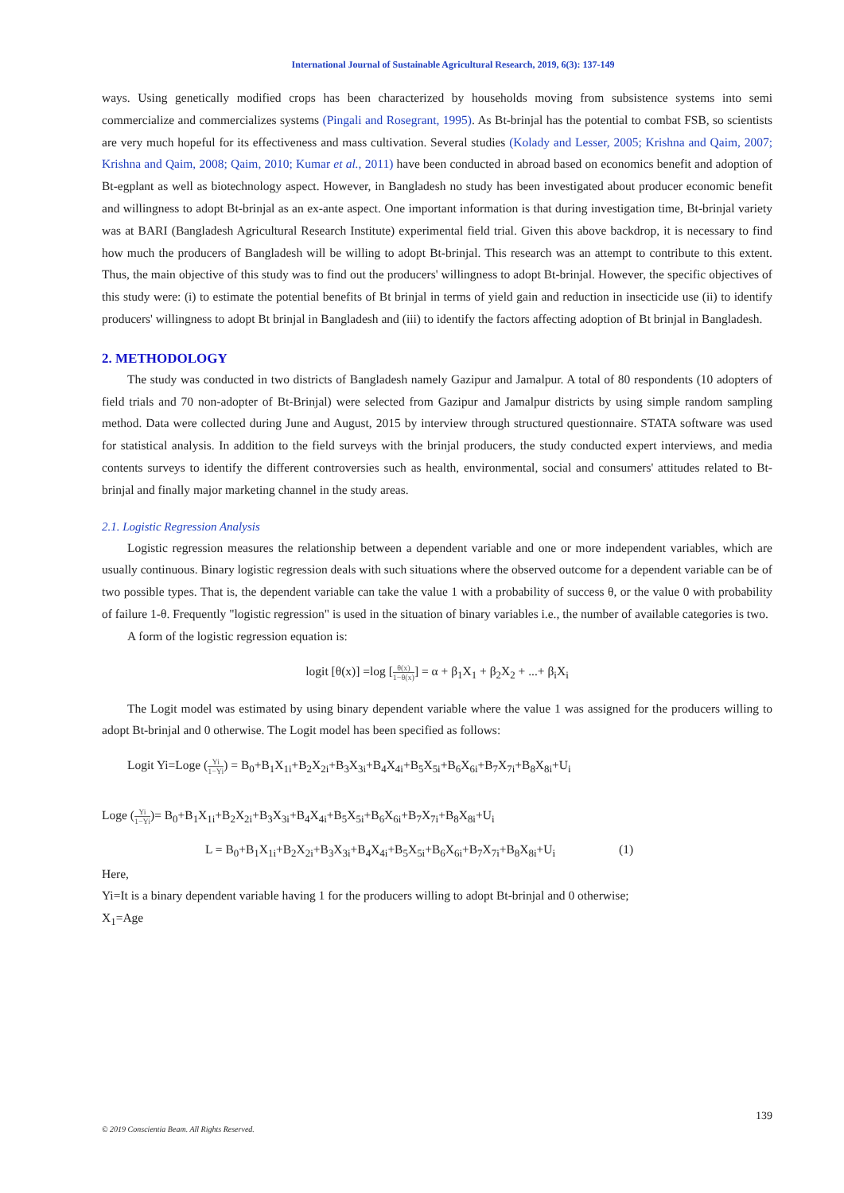International Journal of Sustainable Agricultural Research, 2019, 6(3): 137-149
ways. Using genetically modified crops has been characterized by households moving from subsistence systems into semi commercialize and commercializes systems (Pingali and Rosegrant, 1995). As Bt-brinjal has the potential to combat FSB, so scientists are very much hopeful for its effectiveness and mass cultivation. Several studies (Kolady and Lesser, 2005; Krishna and Qaim, 2007; Krishna and Qaim, 2008; Qaim, 2010; Kumar et al., 2011) have been conducted in abroad based on economics benefit and adoption of Bt-egplant as well as biotechnology aspect. However, in Bangladesh no study has been investigated about producer economic benefit and willingness to adopt Bt-brinjal as an ex-ante aspect. One important information is that during investigation time, Bt-brinjal variety was at BARI (Bangladesh Agricultural Research Institute) experimental field trial. Given this above backdrop, it is necessary to find how much the producers of Bangladesh will be willing to adopt Bt-brinjal. This research was an attempt to contribute to this extent. Thus, the main objective of this study was to find out the producers' willingness to adopt Bt-brinjal. However, the specific objectives of this study were: (i) to estimate the potential benefits of Bt brinjal in terms of yield gain and reduction in insecticide use (ii) to identify producers' willingness to adopt Bt brinjal in Bangladesh and (iii) to identify the factors affecting adoption of Bt brinjal in Bangladesh.
2. METHODOLOGY
The study was conducted in two districts of Bangladesh namely Gazipur and Jamalpur. A total of 80 respondents (10 adopters of field trials and 70 non-adopter of Bt-Brinjal) were selected from Gazipur and Jamalpur districts by using simple random sampling method. Data were collected during June and August, 2015 by interview through structured questionnaire. STATA software was used for statistical analysis. In addition to the field surveys with the brinjal producers, the study conducted expert interviews, and media contents surveys to identify the different controversies such as health, environmental, social and consumers' attitudes related to Bt-brinjal and finally major marketing channel in the study areas.
2.1. Logistic Regression Analysis
Logistic regression measures the relationship between a dependent variable and one or more independent variables, which are usually continuous. Binary logistic regression deals with such situations where the observed outcome for a dependent variable can be of two possible types. That is, the dependent variable can take the value 1 with a probability of success θ, or the value 0 with probability of failure 1-θ. Frequently "logistic regression" is used in the situation of binary variables i.e., the number of available categories is two.
A form of the logistic regression equation is:
logit [θ(x)] =log [θ(x) 1−θ(x)] = α + β<sub>1</sub>X<sub>1</sub> + β<sub>2</sub>X<sub>2</sub> + ...+ β<sub>i</sub>X<sub>i</sub>
The Logit model was estimated by using binary dependent variable where the value 1 was assigned for the producers willing to adopt Bt-brinjal and 0 otherwise. The Logit model has been specified as follows:
Logit Yi=Loge (Yi 1−Yi) = B<sub>0</sub>+B<sub>1</sub>X<sub>1i</sub>+B<sub>2</sub>X<sub>2i</sub>+B<sub>3</sub>X<sub>3i</sub>+B<sub>4</sub>X<sub>4i</sub>+B<sub>5</sub>X<sub>5i</sub>+B<sub>6</sub>X<sub>6i</sub>+B<sub>7</sub>X<sub>7i</sub>+B<sub>8</sub>X<sub>8i</sub>+U<sub>i</sub>
Loge (Yi 1−Yi)= B<sub>0</sub>+B<sub>1</sub>X<sub>1i</sub>+B<sub>2</sub>X<sub>2i</sub>+B<sub>3</sub>X<sub>3i</sub>+B<sub>4</sub>X<sub>4i</sub>+B<sub>5</sub>X<sub>5i</sub>+B<sub>6</sub>X<sub>6i</sub>+B<sub>7</sub>X<sub>7i</sub>+B<sub>8</sub>X<sub>8i</sub>+U<sub>i</sub>
L = B<sub>0</sub>+B<sub>1</sub>X<sub>1i</sub>+B<sub>2</sub>X<sub>2i</sub>+B<sub>3</sub>X<sub>3i</sub>+B<sub>4</sub>X<sub>4i</sub>+B<sub>5</sub>X<sub>5i</sub>+B<sub>6</sub>X<sub>6i</sub>+B<sub>7</sub>X<sub>7i</sub>+B<sub>8</sub>X<sub>8i</sub>+U<sub>i</sub> (1)
Here,
Yi=It is a binary dependent variable having 1 for the producers willing to adopt Bt-brinjal and 0 otherwise;
X<sub>1</sub>=Age
139
© 2019 Conscientia Beam. All Rights Reserved.